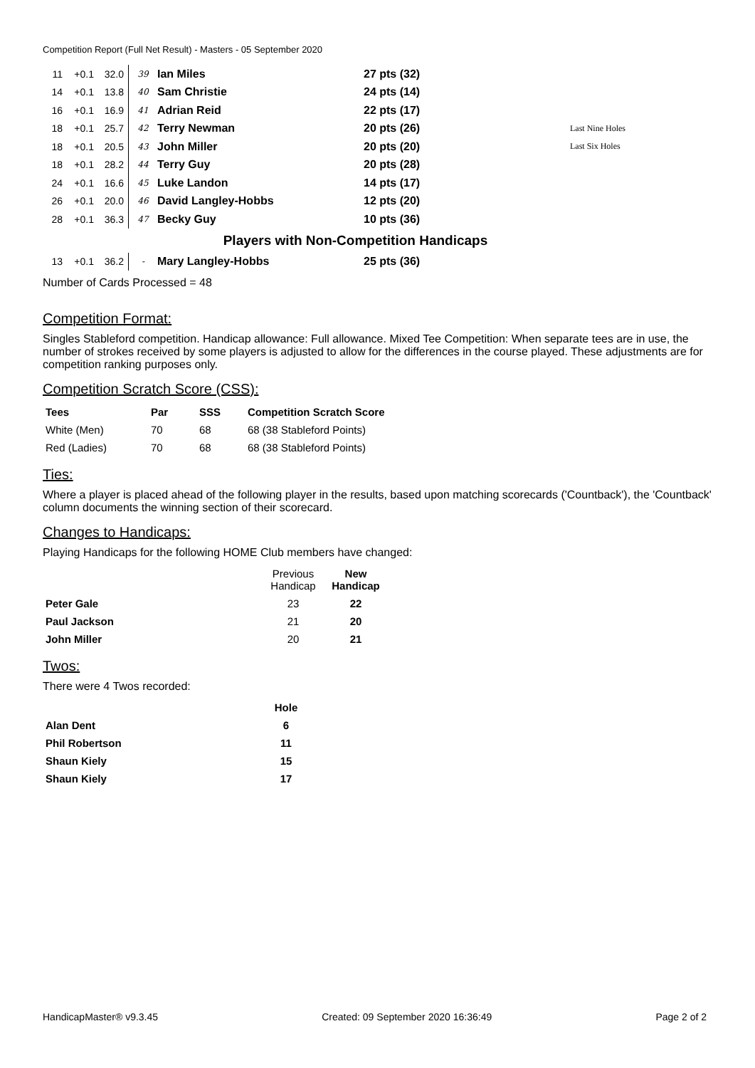Competition Report (Full Net Result) - Masters - 05 September 2020
| 11 | +0.1 | 32.0 | 39 | Ian Miles | 27 pts (32) | |
| 14 | +0.1 | 13.8 | 40 | Sam Christie | 24 pts (14) | |
| 16 | +0.1 | 16.9 | 41 | Adrian Reid | 22 pts (17) | |
| 18 | +0.1 | 25.7 | 42 | Terry Newman | 20 pts (26) | Last Nine Holes |
| 18 | +0.1 | 20.5 | 43 | John Miller | 20 pts (20) | Last Six Holes |
| 18 | +0.1 | 28.2 | 44 | Terry Guy | 20 pts (28) | |
| 24 | +0.1 | 16.6 | 45 | Luke Landon | 14 pts (17) | |
| 26 | +0.1 | 20.0 | 46 | David Langley-Hobbs | 12 pts (20) | |
| 28 | +0.1 | 36.3 | 47 | Becky Guy | 10 pts (36) | |
| Players with Non-Competition Handicaps | | | | | | |
| 13 | +0.1 | 36.2 | - | Mary Langley-Hobbs | 25 pts (36) | |
Number of Cards Processed = 48
Competition Format:
Singles Stableford competition. Handicap allowance: Full allowance. Mixed Tee Competition: When separate tees are in use, the number of strokes received by some players is adjusted to allow for the differences in the course played. These adjustments are for competition ranking purposes only.
Competition Scratch Score (CSS):
| Tees | Par | SSS | Competition Scratch Score |
| --- | --- | --- | --- |
| White (Men) | 70 | 68 | 68 (38 Stableford Points) |
| Red (Ladies) | 70 | 68 | 68 (38 Stableford Points) |
Ties:
Where a player is placed ahead of the following player in the results, based upon matching scorecards ('Countback'), the 'Countback' column documents the winning section of their scorecard.
Changes to Handicaps:
Playing Handicaps for the following HOME Club members have changed:
| | Previous Handicap | New Handicap |
| Peter Gale | 23 | 22 |
| Paul Jackson | 21 | 20 |
| John Miller | 20 | 21 |
Twos:
There were 4 Twos recorded:
| | Hole |
| --- | --- |
| Alan Dent | 6 |
| Phil Robertson | 11 |
| Shaun Kiely | 15 |
| Shaun Kiely | 17 |
HandicapMaster® v9.3.45 Created: 09 September 2020 16:36:49 Page 2 of 2